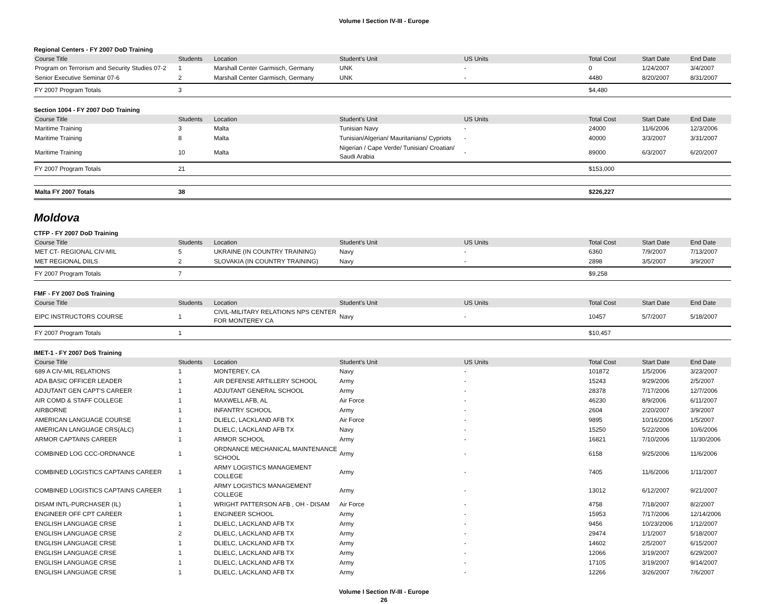Volume I Section IV-III - Europe
Regional Centers - FY 2007 DoD Training
| Course Title | Students | Location | Student's Unit | US Units | Total Cost | Start Date | End Date |
| --- | --- | --- | --- | --- | --- | --- | --- |
| Program on Terrorism and Security Studies 07-2 | 1 | Marshall Center Garmisch, Germany | UNK | - | 0 | 1/24/2007 | 3/4/2007 |
| Senior Executive Seminar 07-6 | 2 | Marshall Center Garmisch, Germany | UNK | - | 4480 | 8/20/2007 | 8/31/2007 |
| FY 2007 Program Totals | 3 | | | | $4,480 | | |
Section 1004 - FY 2007 DoD Training
| Course Title | Students | Location | Student's Unit | US Units | Total Cost | Start Date | End Date |
| --- | --- | --- | --- | --- | --- | --- | --- |
| Maritime Training | 3 | Malta | Tunisian Navy | - | 24000 | 11/6/2006 | 12/3/2006 |
| Maritime Training | 8 | Malta | Tunisian/Algerian/ Mauritanians/ Cypriots | - | 40000 | 3/3/2007 | 3/31/2007 |
| Maritime Training | 10 | Malta | Nigerian / Cape Verde/ Tunisian/ Croatian/ Saudi Arabia | - | 89000 | 6/3/2007 | 6/20/2007 |
| FY 2007 Program Totals | 21 | | | | $153,000 | | |
| Malta FY 2007 Totals | 38 | | | | $226,227 | | |
Moldova
CTFP - FY 2007 DoD Training
| Course Title | Students | Location | Student's Unit | US Units | Total Cost | Start Date | End Date |
| --- | --- | --- | --- | --- | --- | --- | --- |
| MET CT- REGIONAL CIV-MIL | 5 | UKRAINE (IN COUNTRY TRAINING) | Navy | - | 6360 | 7/9/2007 | 7/13/2007 |
| MET REGIONAL DIILS | 2 | SLOVAKIA (IN COUNTRY TRAINING) | Navy | - | 2898 | 3/5/2007 | 3/9/2007 |
| FY 2007 Program Totals | 7 | | | | $9,258 | | |
FMF - FY 2007 DoS Training
| Course Title | Students | Location | Student's Unit | US Units | Total Cost | Start Date | End Date |
| --- | --- | --- | --- | --- | --- | --- | --- |
| EIPC INSTRUCTORS COURSE | 1 | CIVIL-MILITARY RELATIONS NPS CENTER FOR MONTEREY CA | Navy | - | 10457 | 5/7/2007 | 5/18/2007 |
| FY 2007 Program Totals | 1 | | | | $10,457 | | |
IMET-1 - FY 2007 DoS Training
| Course Title | Students | Location | Student's Unit | US Units | Total Cost | Start Date | End Date |
| --- | --- | --- | --- | --- | --- | --- | --- |
| 689 A CIV-MIL RELATIONS | 1 | MONTEREY, CA | Navy | - | 101872 | 1/5/2006 | 3/23/2007 |
| ADA BASIC OFFICER LEADER | 1 | AIR DEFENSE ARTILLERY SCHOOL | Army | - | 15243 | 9/29/2006 | 2/5/2007 |
| ADJUTANT GEN CAPT'S CAREER | 1 | ADJUTANT GENERAL SCHOOL | Army | - | 28378 | 7/17/2006 | 12/7/2006 |
| AIR COMD & STAFF COLLEGE | 1 | MAXWELL AFB, AL | Air Force | - | 46230 | 8/9/2006 | 6/11/2007 |
| AIRBORNE | 1 | INFANTRY SCHOOL | Army | - | 2604 | 2/20/2007 | 3/9/2007 |
| AMERICAN LANGUAGE COURSE | 1 | DLIELC, LACKLAND AFB TX | Air Force | - | 9895 | 10/16/2006 | 1/5/2007 |
| AMERICAN LANGUAGE CRS(ALC) | 1 | DLIELC, LACKLAND AFB TX | Navy | - | 15250 | 5/22/2006 | 10/6/2006 |
| ARMOR CAPTAINS CAREER | 1 | ARMOR SCHOOL | Army | - | 16821 | 7/10/2006 | 11/30/2006 |
| COMBINED LOG CCC-ORDNANCE | 1 | ORDNANCE MECHANICAL MAINTENANCE SCHOOL | Army | - | 6158 | 9/25/2006 | 11/6/2006 |
| COMBINED LOGISTICS CAPTAINS CAREER | 1 | ARMY LOGISTICS MANAGEMENT COLLEGE | Army | - | 7405 | 11/6/2006 | 1/11/2007 |
| COMBINED LOGISTICS CAPTAINS CAREER | 1 | ARMY LOGISTICS MANAGEMENT COLLEGE | Army | - | 13012 | 6/12/2007 | 9/21/2007 |
| DISAM INTL-PURCHASER (IL) | 1 | WRIGHT PATTERSON AFB , OH - DISAM | Air Force | - | 4758 | 7/18/2007 | 8/2/2007 |
| ENGINEER OFF CPT CAREER | 1 | ENGINEER SCHOOL | Army | - | 15953 | 7/17/2006 | 12/14/2006 |
| ENGLISH LANGUAGE CRSE | 1 | DLIELC, LACKLAND AFB TX | Army | - | 9456 | 10/23/2006 | 1/12/2007 |
| ENGLISH LANGUAGE CRSE | 2 | DLIELC, LACKLAND AFB TX | Army | - | 29474 | 1/1/2007 | 5/18/2007 |
| ENGLISH LANGUAGE CRSE | 1 | DLIELC, LACKLAND AFB TX | Army | - | 14602 | 2/5/2007 | 6/15/2007 |
| ENGLISH LANGUAGE CRSE | 1 | DLIELC, LACKLAND AFB TX | Army | - | 12066 | 3/19/2007 | 6/29/2007 |
| ENGLISH LANGUAGE CRSE | 1 | DLIELC, LACKLAND AFB TX | Army | - | 17105 | 3/19/2007 | 9/14/2007 |
| ENGLISH LANGUAGE CRSE | 1 | DLIELC, LACKLAND AFB TX | Army | - | 12266 | 3/26/2007 | 7/6/2007 |
Volume I Section IV-III - Europe
26